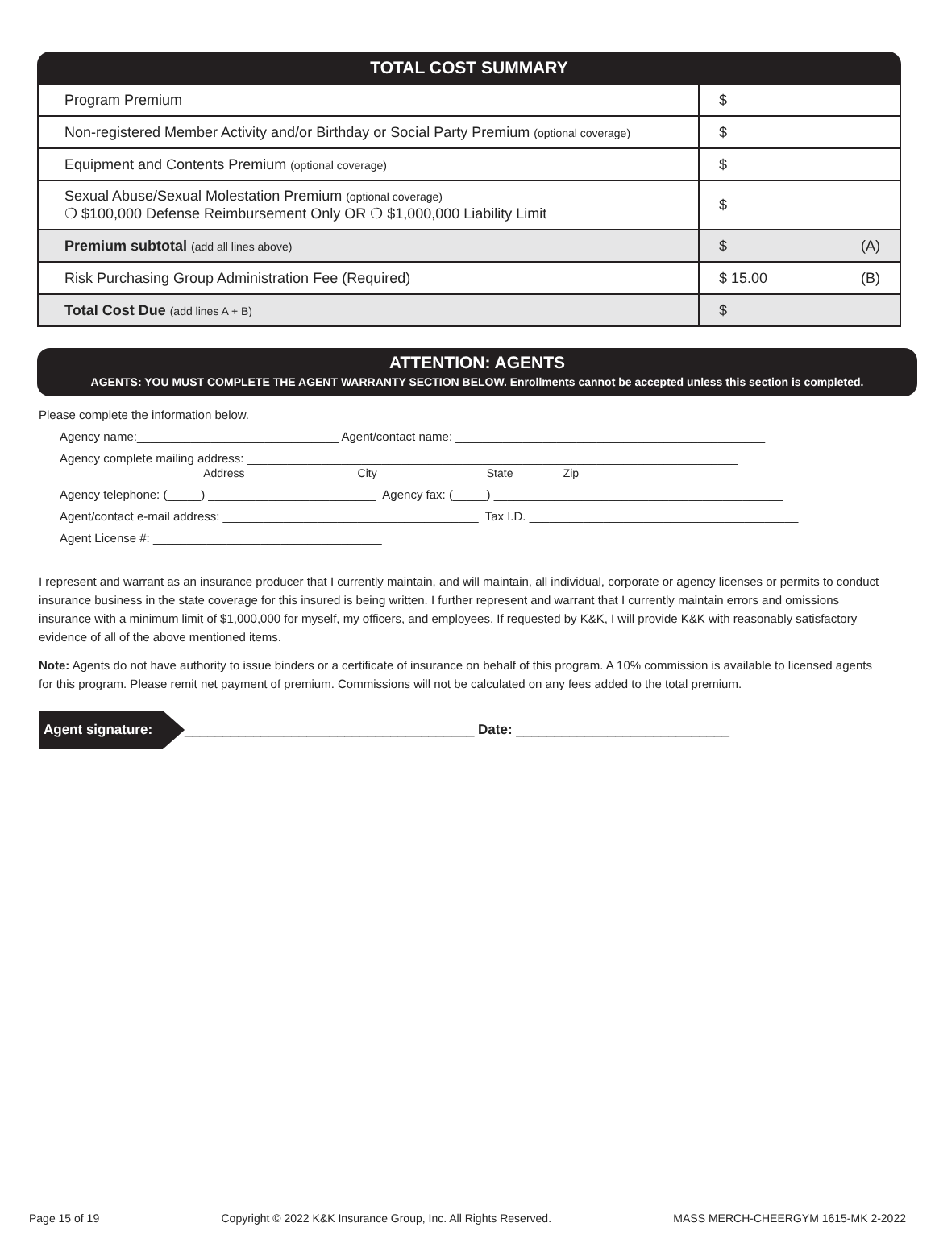TOTAL COST SUMMARY
| Program Premium | $ |
| Non-registered Member Activity and/or Birthday or Social Party Premium (optional coverage) | $ |
| Equipment and Contents Premium (optional coverage) | $ |
| Sexual Abuse/Sexual Molestation Premium (optional coverage) ❍ $100,000 Defense Reimbursement Only OR ❍ $1,000,000 Liability Limit | $ |
| Premium subtotal (add all lines above) | $ (A) |
| Risk Purchasing Group Administration Fee (Required) | $ 15.00 (B) |
| Total Cost Due (add lines A + B) | $ |
ATTENTION: AGENTS
AGENTS: YOU MUST COMPLETE THE AGENT WARRANTY SECTION BELOW. Enrollments cannot be accepted unless this section is completed.
Please complete the information below.
Agency name:______________________________ Agent/contact name: ______________________________________________
Agency complete mailing address: _________________________________________________________________________
Address City State Zip
Agency telephone: (_____) _________________________ Agency fax: (_____) ___________________________________________
Agent/contact e-mail address: ______________________________________ Tax I.D. ________________________________________
Agent License #: __________________________________
I represent and warrant as an insurance producer that I currently maintain, and will maintain, all individual, corporate or agency licenses or permits to conduct insurance business in the state coverage for this insured is being written. I further represent and warrant that I currently maintain errors and omissions insurance with a minimum limit of $1,000,000 for myself, my officers, and employees. If requested by K&K, I will provide K&K with reasonably satisfactory evidence of all of the above mentioned items.
Note: Agents do not have authority to issue binders or a certificate of insurance on behalf of this program. A 10% commission is available to licensed agents for this program. Please remit net payment of premium. Commissions will not be calculated on any fees added to the total premium.
Agent signature: ______________________________________ Date: ____________________________
Page 15 of 19 Copyright © 2022 K&K Insurance Group, Inc. All Rights Reserved. MASS MERCH-CHEERGYM 1615-MK 2-2022